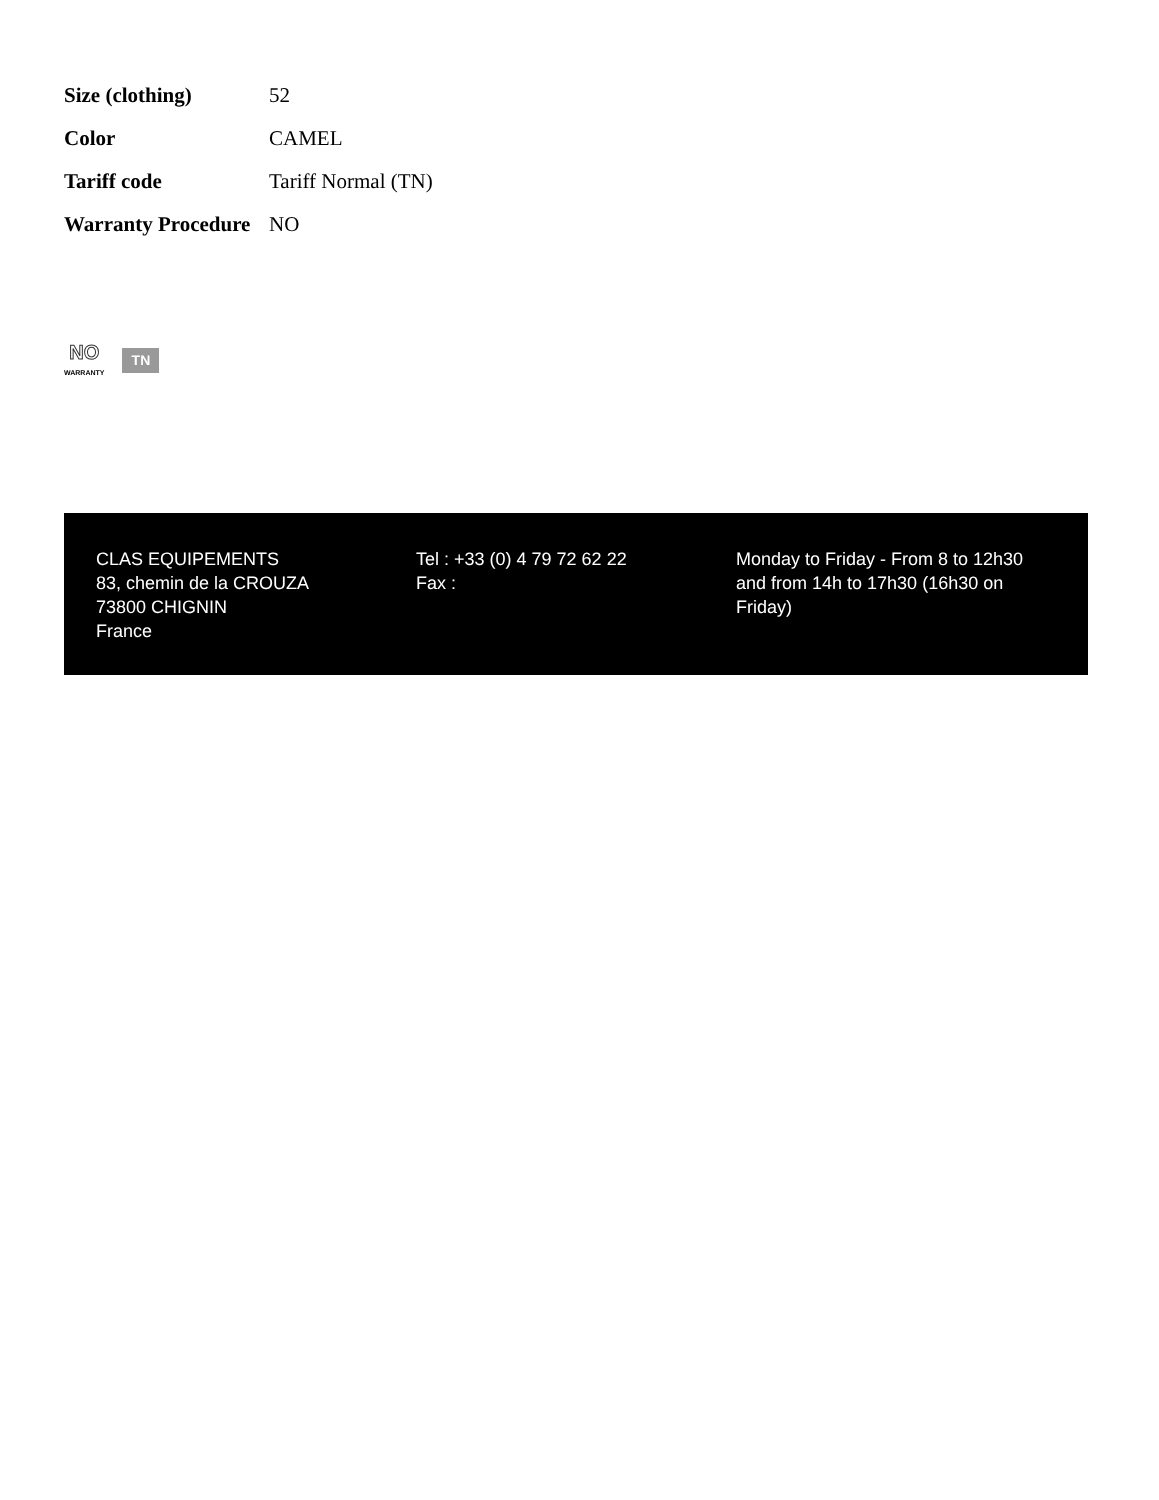| Size (clothing) | 52 |
| Color | CAMEL |
| Tariff code | Tariff Normal (TN) |
| Warranty Procedure | NO |
NO
WARRANTY
TN
CLAS EQUIPEMENTS
83, chemin de la CROUZA
73800 CHIGNIN
France
Tel : +33 (0) 4 79 72 62 22
Fax :
Monday to Friday - From 8 to 12h30 and from 14h to 17h30 (16h30 on Friday)